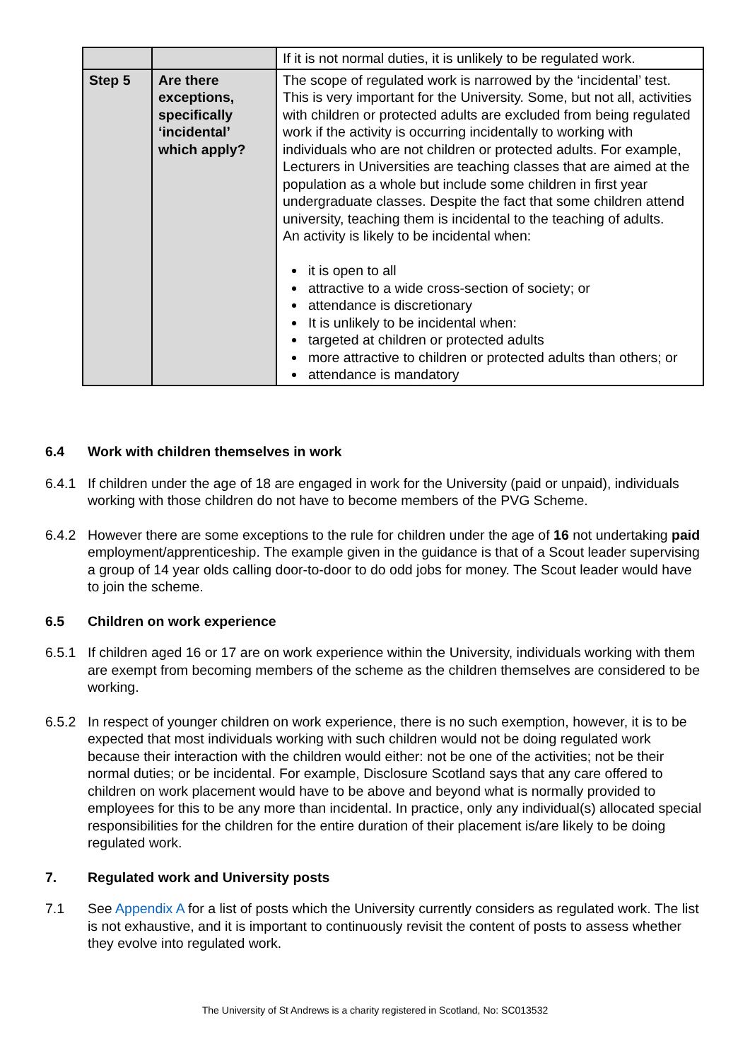| | | If it is not normal duties, it is unlikely to be regulated work. |
| Step 5 | Are there exceptions, specifically ‘incidental’ which apply? | The scope of regulated work is narrowed by the ‘incidental’ test. This is very important for the University. Some, but not all, activities with children or protected adults are excluded from being regulated work if the activity is occurring incidentally to working with individuals who are not children or protected adults. For example, Lecturers in Universities are teaching classes that are aimed at the population as a whole but include some children in first year undergraduate classes. Despite the fact that some children attend university, teaching them is incidental to the teaching of adults. An activity is likely to be incidental when: it is open to all attractive to a wide cross-section of society; or attendance is discretionary It is unlikely to be incidental when: targeted at children or protected adults more attractive to children or protected adults than others; or attendance is mandatory |
6.4 Work with children themselves in work
6.4.1 If children under the age of 18 are engaged in work for the University (paid or unpaid), individuals working with those children do not have to become members of the PVG Scheme.
6.4.2 However there are some exceptions to the rule for children under the age of 16 not undertaking paid employment/apprenticeship. The example given in the guidance is that of a Scout leader supervising a group of 14 year olds calling door-to-door to do odd jobs for money. The Scout leader would have to join the scheme.
6.5 Children on work experience
6.5.1 If children aged 16 or 17 are on work experience within the University, individuals working with them are exempt from becoming members of the scheme as the children themselves are considered to be working.
6.5.2 In respect of younger children on work experience, there is no such exemption, however, it is to be expected that most individuals working with such children would not be doing regulated work because their interaction with the children would either: not be one of the activities; not be their normal duties; or be incidental. For example, Disclosure Scotland says that any care offered to children on work placement would have to be above and beyond what is normally provided to employees for this to be any more than incidental. In practice, only any individual(s) allocated special responsibilities for the children for the entire duration of their placement is/are likely to be doing regulated work.
7. Regulated work and University posts
7.1 See Appendix A for a list of posts which the University currently considers as regulated work. The list is not exhaustive, and it is important to continuously revisit the content of posts to assess whether they evolve into regulated work.
The University of St Andrews is a charity registered in Scotland, No: SC013532